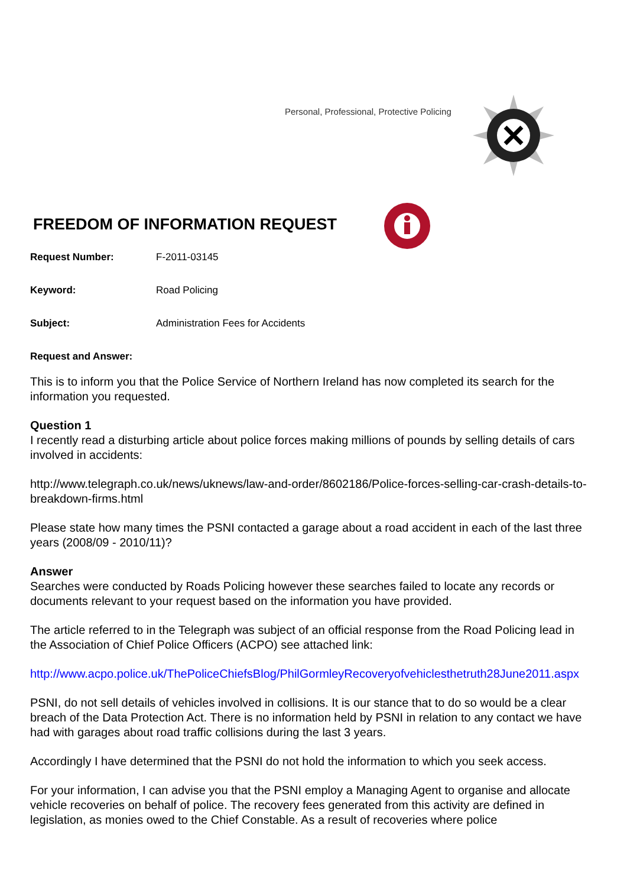Personal, Professional, Protective Policing
FREEDOM OF INFORMATION REQUEST
Request Number: F-2011-03145
Keyword: Road Policing
Subject: Administration Fees for Accidents
Request and Answer:
This is to inform you that the Police Service of Northern Ireland has now completed its search for the information you requested.
Question 1
I recently read a disturbing article about police forces making millions of pounds by selling details of cars involved in accidents:
http://www.telegraph.co.uk/news/uknews/law-and-order/8602186/Police-forces-selling-car-crash-details-to-breakdown-firms.html
Please state how many times the PSNI contacted a garage about a road accident in each of the last three years (2008/09 - 2010/11)?
Answer
Searches were conducted by Roads Policing however these searches failed to locate any records or documents relevant to your request based on the information you have provided.
The article referred to in the Telegraph was subject of an official response from the Road Policing lead in the Association of Chief Police Officers (ACPO) see attached link:
http://www.acpo.police.uk/ThePoliceChiefsBlog/PhilGormleyRecoveryofvehiclesthetruth28June2011.aspx
PSNI, do not sell details of vehicles involved in collisions. It is our stance that to do so would be a clear breach of the Data Protection Act. There is no information held by PSNI in relation to any contact we have had with garages about road traffic collisions during the last 3 years.
Accordingly I have determined that the PSNI do not hold the information to which you seek access.
For your information, I can advise you that the PSNI employ a Managing Agent to organise and allocate vehicle recoveries on behalf of police. The recovery fees generated from this activity are defined in legislation, as monies owed to the Chief Constable. As a result of recoveries where police